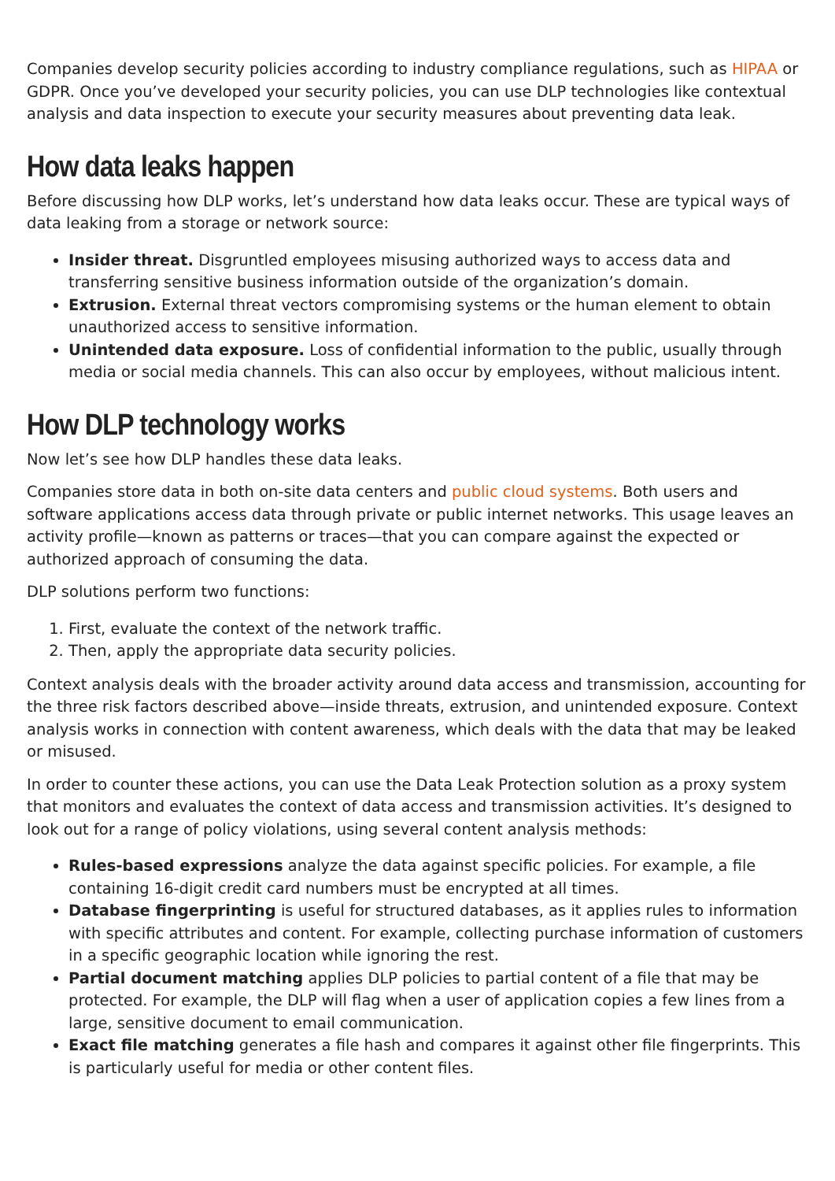Companies develop security policies according to industry compliance regulations, such as HIPAA or GDPR. Once you’ve developed your security policies, you can use DLP technologies like contextual analysis and data inspection to execute your security measures about preventing data leak.
How data leaks happen
Before discussing how DLP works, let’s understand how data leaks occur. These are typical ways of data leaking from a storage or network source:
Insider threat. Disgruntled employees misusing authorized ways to access data and transferring sensitive business information outside of the organization’s domain.
Extrusion. External threat vectors compromising systems or the human element to obtain unauthorized access to sensitive information.
Unintended data exposure. Loss of confidential information to the public, usually through media or social media channels. This can also occur by employees, without malicious intent.
How DLP technology works
Now let’s see how DLP handles these data leaks.
Companies store data in both on-site data centers and public cloud systems. Both users and software applications access data through private or public internet networks. This usage leaves an activity profile—known as patterns or traces—that you can compare against the expected or authorized approach of consuming the data.
DLP solutions perform two functions:
1. First, evaluate the context of the network traffic.
2. Then, apply the appropriate data security policies.
Context analysis deals with the broader activity around data access and transmission, accounting for the three risk factors described above—inside threats, extrusion, and unintended exposure. Context analysis works in connection with content awareness, which deals with the data that may be leaked or misused.
In order to counter these actions, you can use the Data Leak Protection solution as a proxy system that monitors and evaluates the context of data access and transmission activities. It’s designed to look out for a range of policy violations, using several content analysis methods:
Rules-based expressions analyze the data against specific policies. For example, a file containing 16-digit credit card numbers must be encrypted at all times.
Database fingerprinting is useful for structured databases, as it applies rules to information with specific attributes and content. For example, collecting purchase information of customers in a specific geographic location while ignoring the rest.
Partial document matching applies DLP policies to partial content of a file that may be protected. For example, the DLP will flag when a user of application copies a few lines from a large, sensitive document to email communication.
Exact file matching generates a file hash and compares it against other file fingerprints. This is particularly useful for media or other content files.